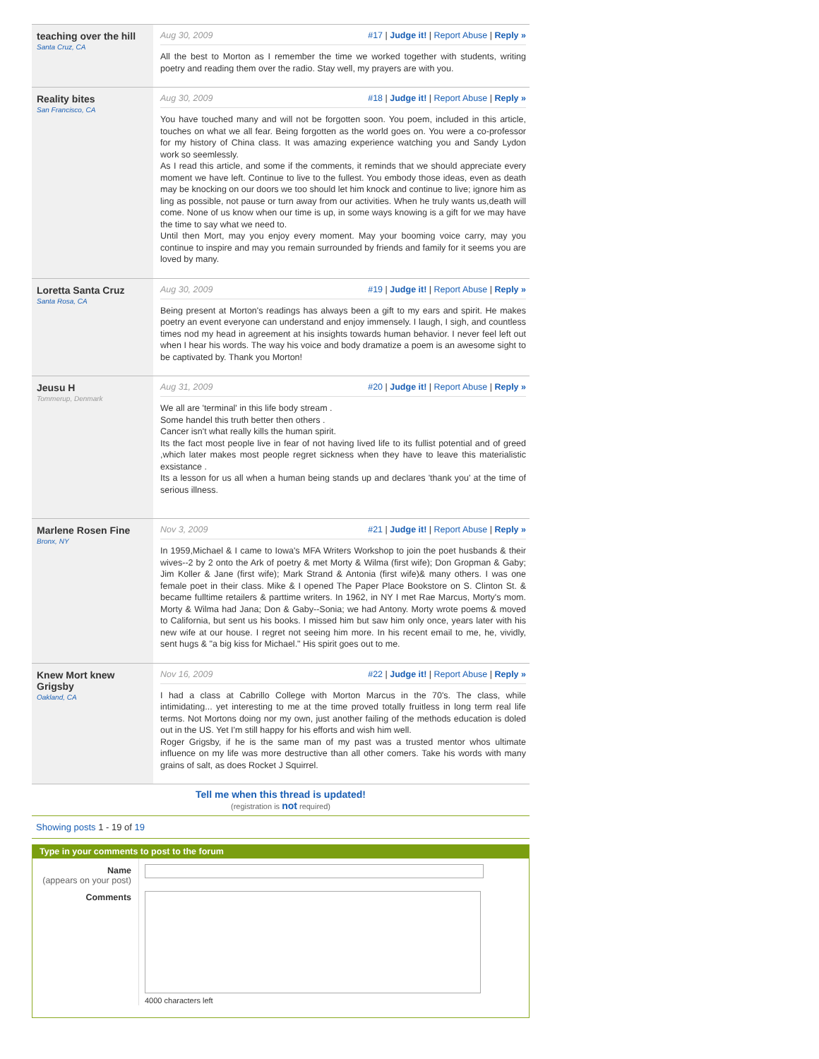teaching over the hill
Santa Cruz, CA
Aug 30, 2009 #17 | Judge it! | Report Abuse | Reply »
All the best to Morton as I remember the time we worked together with students, writing poetry and reading them over the radio. Stay well, my prayers are with you.
Reality bites
San Francisco, CA
Aug 30, 2009 #18 | Judge it! | Report Abuse | Reply »
You have touched many and will not be forgotten soon. You poem, included in this article, touches on what we all fear. Being forgotten as the world goes on. You were a co-professor for my history of China class. It was amazing experience watching you and Sandy Lydon work so seemlessly.
As I read this article, and some if the comments, it reminds that we should appreciate every moment we have left. Continue to live to the fullest. You embody those ideas, even as death may be knocking on our doors we too should let him knock and continue to live; ignore him as ling as possible, not pause or turn away from our activities. When he truly wants us,death will come. None of us know when our time is up, in some ways knowing is a gift for we may have the time to say what we need to.
Until then Mort, may you enjoy every moment. May your booming voice carry, may you continue to inspire and may you remain surrounded by friends and family for it seems you are loved by many.
Loretta Santa Cruz
Santa Rosa, CA
Aug 30, 2009 #19 | Judge it! | Report Abuse | Reply »
Being present at Morton's readings has always been a gift to my ears and spirit. He makes poetry an event everyone can understand and enjoy immensely. I laugh, I sigh, and countless times nod my head in agreement at his insights towards human behavior. I never feel left out when I hear his words. The way his voice and body dramatize a poem is an awesome sight to be captivated by. Thank you Morton!
Jeusu H
Tommerup, Denmark
Aug 31, 2009 #20 | Judge it! | Report Abuse | Reply »
We all are 'terminal' in this life body stream .
Some handel this truth better then others .
Cancer isn't what really kills the human spirit.
Its the fact most people live in fear of not having lived life to its fullist potential and of greed ,which later makes most people regret sickness when they have to leave this materialistic exsistance .
Its a lesson for us all when a human being stands up and declares 'thank you' at the time of serious illness.
Marlene Rosen Fine
Bronx, NY
Nov 3, 2009 #21 | Judge it! | Report Abuse | Reply »
In 1959,Michael & I came to Iowa's MFA Writers Workshop to join the poet husbands & their wives--2 by 2 onto the Ark of poetry & met Morty & Wilma (first wife); Don Gropman & Gaby; Jim Koller & Jane (first wife); Mark Strand & Antonia (first wife)& many others. I was one female poet in their class. Mike & I opened The Paper Place Bookstore on S. Clinton St. & became fulltime retailers & parttime writers. In 1962, in NY I met Rae Marcus, Morty's mom. Morty & Wilma had Jana; Don & Gaby--Sonia; we had Antony. Morty wrote poems & moved to California, but sent us his books. I missed him but saw him only once, years later with his new wife at our house. I regret not seeing him more. In his recent email to me, he, vividly, sent hugs & "a big kiss for Michael." His spirit goes out to me.
Knew Mort knew Grigsby
Oakland, CA
Nov 16, 2009 #22 | Judge it! | Report Abuse | Reply »
I had a class at Cabrillo College with Morton Marcus in the 70's. The class, while intimidating... yet interesting to me at the time proved totally fruitless in long term real life terms. Not Mortons doing nor my own, just another failing of the methods education is doled out in the US. Yet I'm still happy for his efforts and wish him well.
Roger Grigsby, if he is the same man of my past was a trusted mentor whos ultimate influence on my life was more destructive than all other comers. Take his words with many grains of salt, as does Rocket J Squirrel.
Tell me when this thread is updated!
(registration is not required)
Showing posts 1 - 19 of 19
Type in your comments to post to the forum
Name
(appears on your post)
Comments
4000 characters left